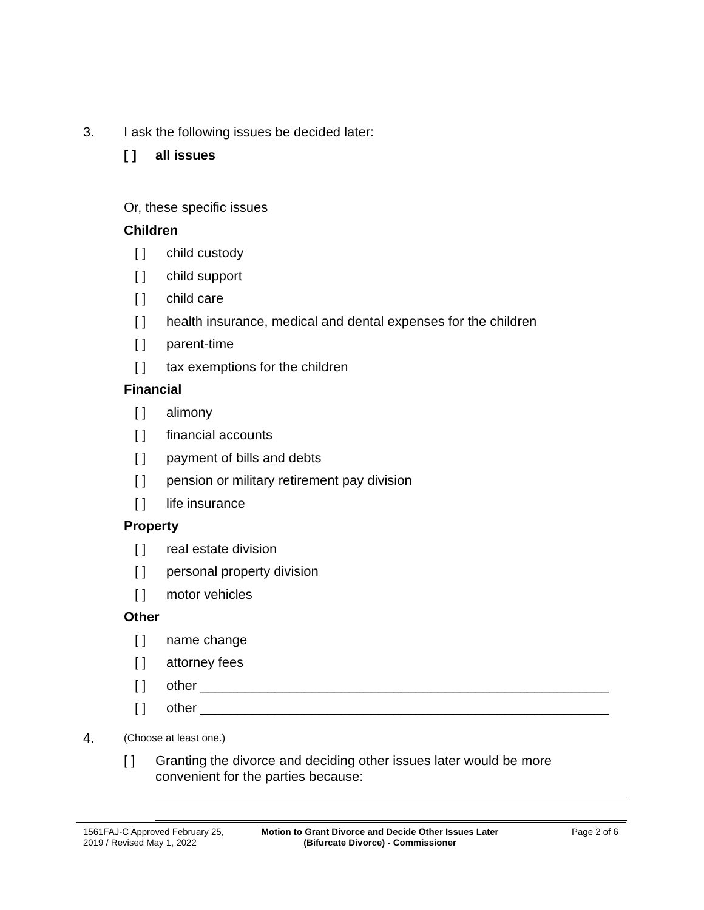3. I ask the following issues be decided later:
[ ] all issues
Or, these specific issues
Children
[ ] child custody
[ ] child support
[ ] child care
[ ] health insurance, medical and dental expenses for the children
[ ] parent-time
[ ] tax exemptions for the children
Financial
[ ] alimony
[ ] financial accounts
[ ] payment of bills and debts
[ ] pension or military retirement pay division
[ ] life insurance
Property
[ ] real estate division
[ ] personal property division
[ ] motor vehicles
Other
[ ] name change
[ ] attorney fees
[ ] other _______________________________________________________
[ ] other _______________________________________________________
4. (Choose at least one.)
[ ] Granting the divorce and deciding other issues later would be more
convenient for the parties because:
1561FAJ-C Approved February 25,
2019 / Revised May 1, 2022
Motion to Grant Divorce and Decide Other Issues Later
(Bifurcate Divorce) - Commissioner
Page 2 of 6